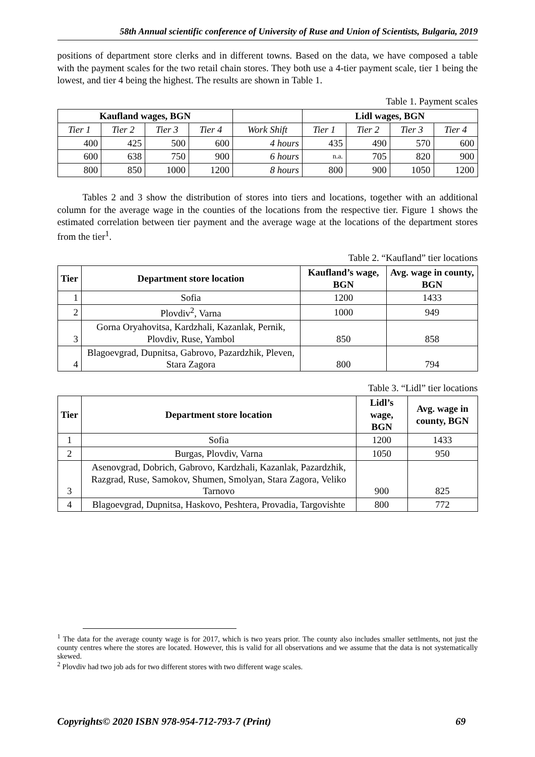58th Annual scientific conference of University of Ruse and Union of Scientists, Bulgaria, 2019
positions of department store clerks and in different towns. Based on the data, we have composed a table with the payment scales for the two retail chain stores. They both use a 4-tier payment scale, tier 1 being the lowest, and tier 4 being the highest. The results are shown in Table 1.
Table 1. Payment scales
| Kaufland wages, BGN | | | | | Lidl wages, BGN | | | |
| --- | --- | --- | --- | --- | --- | --- | --- | --- |
| Tier 1 | Tier 2 | Tier 3 | Tier 4 | Work Shift | Tier 1 | Tier 2 | Tier 3 | Tier 4 |
| 400 | 425 | 500 | 600 | 4 hours | 435 | 490 | 570 | 600 |
| 600 | 638 | 750 | 900 | 6 hours | n.a. | 705 | 820 | 900 |
| 800 | 850 | 1000 | 1200 | 8 hours | 800 | 900 | 1050 | 1200 |
Tables 2 and 3 show the distribution of stores into tiers and locations, together with an additional column for the average wage in the counties of the locations from the respective tier. Figure 1 shows the estimated correlation between tier payment and the average wage at the locations of the department stores from the tier<sup>1</sup>.
Table 2. “Kaufland” tier locations
| Tier | Department store location | Kaufland’s wage, BGN | Avg. wage in county, BGN |
| --- | --- | --- | --- |
| 1 | Sofia | 1200 | 1433 |
| 2 | Plovdiv<sup>2</sup>, Varna | 1000 | 949 |
| 3 | Gorna Oryahovitsa, Kardzhali, Kazanlak, Pernik, Plovdiv, Ruse, Yambol | 850 | 858 |
| 4 | Blagoevgrad, Dupnitsa, Gabrovo, Pazardzhik, Pleven, Stara Zagora | 800 | 794 |
Table 3. “Lidl” tier locations
| Tier | Department store location | Lidl’s wage, BGN | Avg. wage in county, BGN |
| --- | --- | --- | --- |
| 1 | Sofia | 1200 | 1433 |
| 2 | Burgas, Plovdiv, Varna | 1050 | 950 |
| 3 | Asenovgrad, Dobrich, Gabrovo, Kardzhali, Kazanlak, Pazardzhik, Razgrad, Ruse, Samokov, Shumen, Smolyan, Stara Zagora, Veliko Tarnovo | 900 | 825 |
| 4 | Blagoevgrad, Dupnitsa, Haskovo, Peshtera, Provadia, Targovishte | 800 | 772 |
<sup>1</sup> The data for the average county wage is for 2017, which is two years prior. The county also includes smaller settlments, not just the county centres where the stores are located. However, this is valid for all observations and we assume that the data is not systematically skewed.
<sup>2</sup> Plovdiv had two job ads for two different stores with two different wage scales.
Copyrights© 2020 ISBN 978-954-712-793-7 (Print) 69